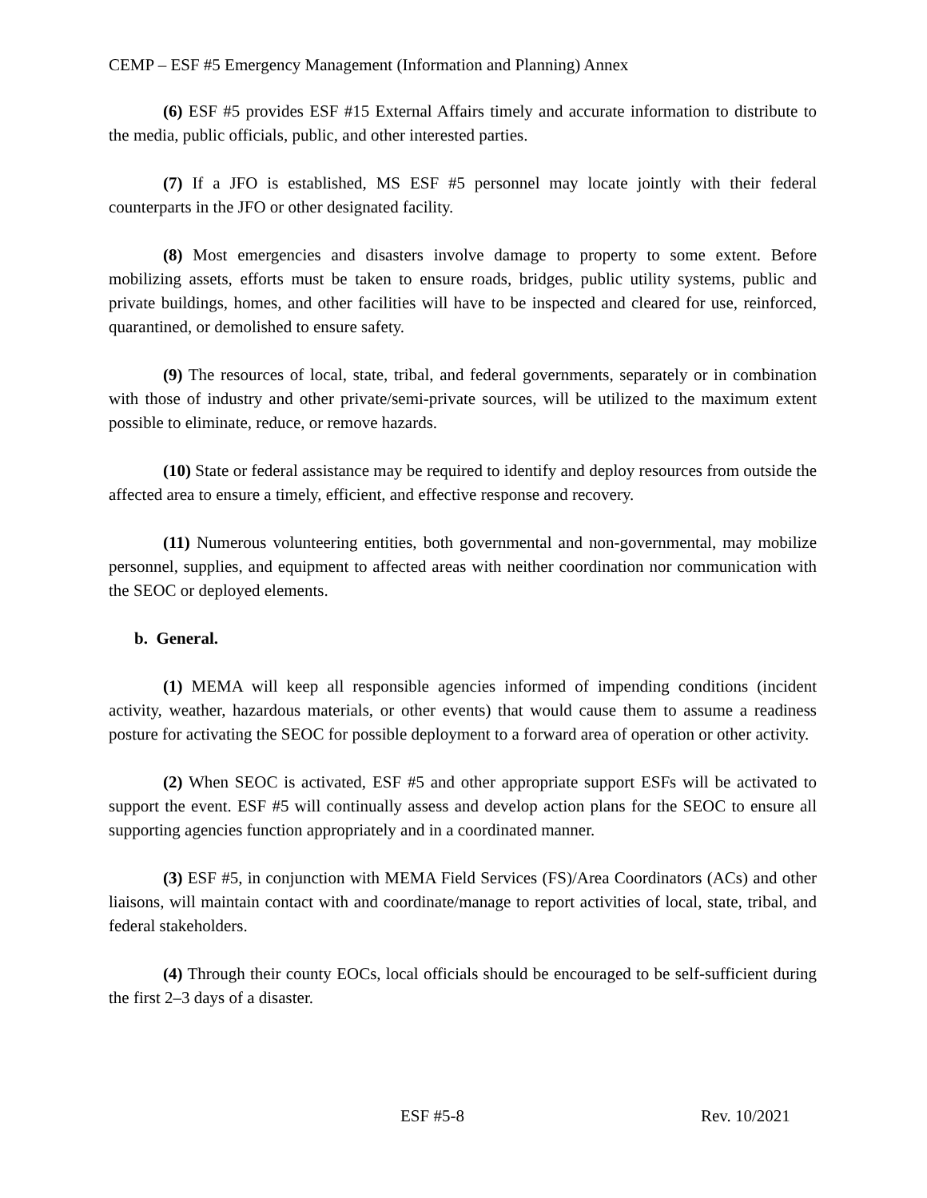CEMP – ESF #5 Emergency Management (Information and Planning) Annex
(6) ESF #5 provides ESF #15 External Affairs timely and accurate information to distribute to the media, public officials, public, and other interested parties.
(7) If a JFO is established, MS ESF #5 personnel may locate jointly with their federal counterparts in the JFO or other designated facility.
(8) Most emergencies and disasters involve damage to property to some extent. Before mobilizing assets, efforts must be taken to ensure roads, bridges, public utility systems, public and private buildings, homes, and other facilities will have to be inspected and cleared for use, reinforced, quarantined, or demolished to ensure safety.
(9) The resources of local, state, tribal, and federal governments, separately or in combination with those of industry and other private/semi-private sources, will be utilized to the maximum extent possible to eliminate, reduce, or remove hazards.
(10) State or federal assistance may be required to identify and deploy resources from outside the affected area to ensure a timely, efficient, and effective response and recovery.
(11) Numerous volunteering entities, both governmental and non-governmental, may mobilize personnel, supplies, and equipment to affected areas with neither coordination nor communication with the SEOC or deployed elements.
b. General.
(1) MEMA will keep all responsible agencies informed of impending conditions (incident activity, weather, hazardous materials, or other events) that would cause them to assume a readiness posture for activating the SEOC for possible deployment to a forward area of operation or other activity.
(2) When SEOC is activated, ESF #5 and other appropriate support ESFs will be activated to support the event. ESF #5 will continually assess and develop action plans for the SEOC to ensure all supporting agencies function appropriately and in a coordinated manner.
(3) ESF #5, in conjunction with MEMA Field Services (FS)/Area Coordinators (ACs) and other liaisons, will maintain contact with and coordinate/manage to report activities of local, state, tribal, and federal stakeholders.
(4) Through their county EOCs, local officials should be encouraged to be self-sufficient during the first 2–3 days of a disaster.
ESF #5-8 Rev. 10/2021